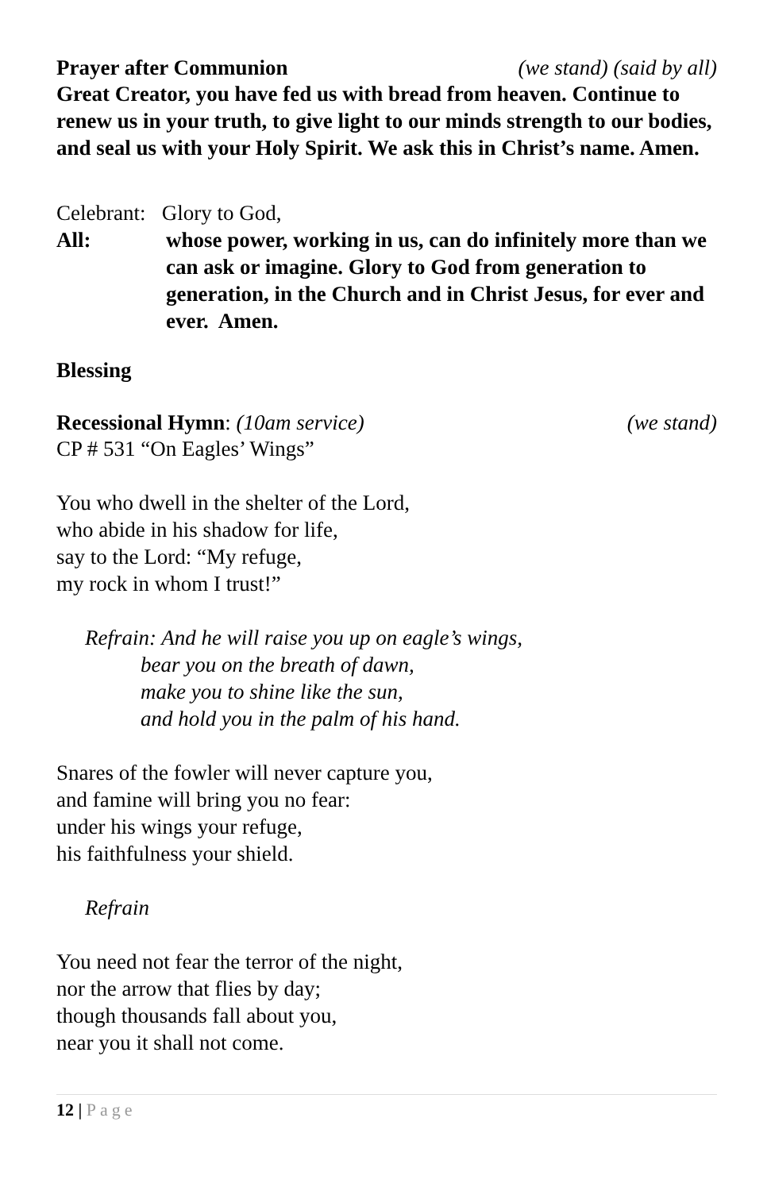Prayer after Communion (we stand) (said by all)
Great Creator, you have fed us with bread from heaven. Continue to renew us in your truth, to give light to our minds strength to our bodies, and seal us with your Holy Spirit. We ask this in Christ’s name. Amen.
Celebrant: Glory to God,
All: whose power, working in us, can do infinitely more than we can ask or imagine. Glory to God from generation to generation, in the Church and in Christ Jesus, for ever and ever. Amen.
Blessing
Recessional Hymn: (10am service) (we stand)
CP # 531 “On Eagles’ Wings”
You who dwell in the shelter of the Lord,
who abide in his shadow for life,
say to the Lord: “My refuge,
my rock in whom I trust!”
Refrain: And he will raise you up on eagle’s wings,
bear you on the breath of dawn,
make you to shine like the sun,
and hold you in the palm of his hand.
Snares of the fowler will never capture you,
and famine will bring you no fear:
under his wings your refuge,
his faithfulness your shield.
Refrain
You need not fear the terror of the night,
nor the arrow that flies by day;
though thousands fall about you,
near you it shall not come.
12 | Page